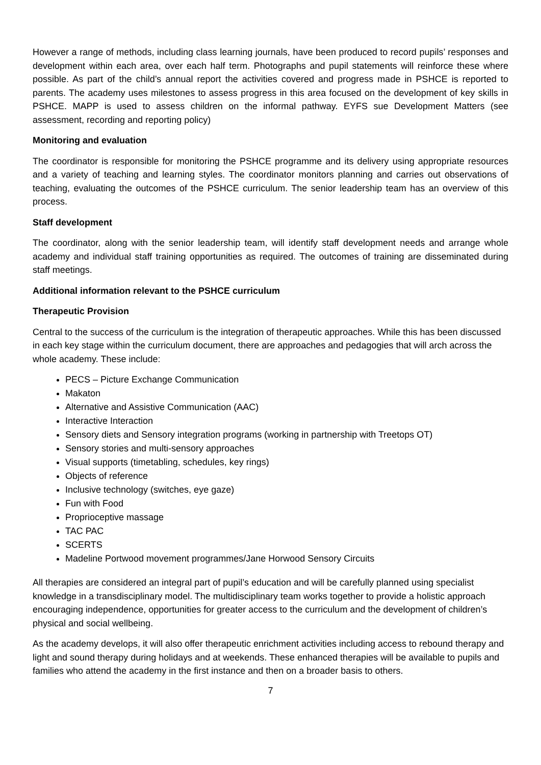However a range of methods, including class learning journals, have been produced to record pupils’ responses and development within each area, over each half term. Photographs and pupil statements will reinforce these where possible. As part of the child’s annual report the activities covered and progress made in PSHCE is reported to parents. The academy uses milestones to assess progress in this area focused on the development of key skills in PSHCE. MAPP is used to assess children on the informal pathway. EYFS sue Development Matters (see assessment, recording and reporting policy)
Monitoring and evaluation
The coordinator is responsible for monitoring the PSHCE programme and its delivery using appropriate resources and a variety of teaching and learning styles. The coordinator monitors planning and carries out observations of teaching, evaluating the outcomes of the PSHCE curriculum. The senior leadership team has an overview of this process.
Staff development
The coordinator, along with the senior leadership team, will identify staff development needs and arrange whole academy and individual staff training opportunities as required. The outcomes of training are disseminated during staff meetings.
Additional information relevant to the PSHCE curriculum
Therapeutic Provision
Central to the success of the curriculum is the integration of therapeutic approaches. While this has been discussed in each key stage within the curriculum document, there are approaches and pedagogies that will arch across the whole academy. These include:
PECS – Picture Exchange Communication
Makaton
Alternative and Assistive Communication (AAC)
Interactive Interaction
Sensory diets and Sensory integration programs (working in partnership with Treetops OT)
Sensory stories and multi-sensory approaches
Visual supports (timetabling, schedules, key rings)
Objects of reference
Inclusive technology (switches, eye gaze)
Fun with Food
Proprioceptive massage
TAC PAC
SCERTS
Madeline Portwood movement programmes/Jane Horwood Sensory Circuits
All therapies are considered an integral part of pupil’s education and will be carefully planned using specialist knowledge in a transdisciplinary model. The multidisciplinary team works together to provide a holistic approach encouraging independence, opportunities for greater access to the curriculum and the development of children’s physical and social wellbeing.
As the academy develops, it will also offer therapeutic enrichment activities including access to rebound therapy and light and sound therapy during holidays and at weekends. These enhanced therapies will be available to pupils and families who attend the academy in the first instance and then on a broader basis to others.
7